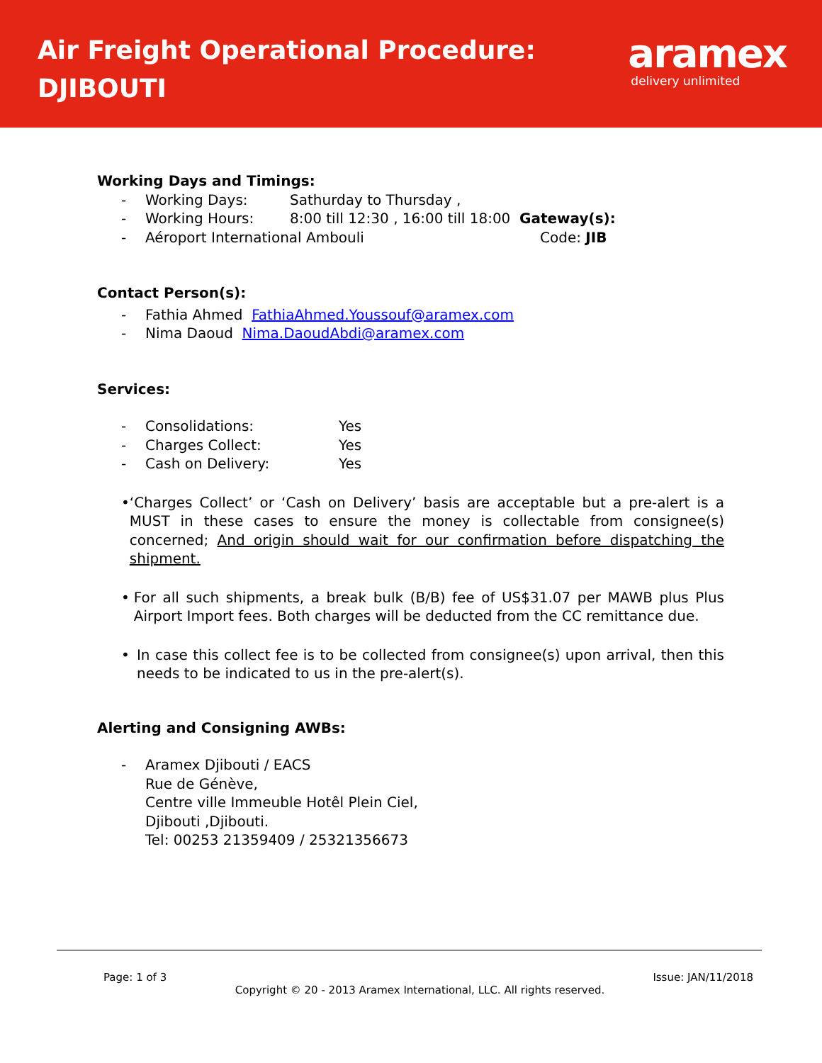Air Freight Operational Procedure:
DJIBOUTI
aramex
delivery unlimited
Working Days and Timings:
- Working Days: Sathurday to Thursday ,
- Working Hours: 8:00 till 12:30 , 16:00 till 18:00 Gateway(s):
- Aéroport International Ambouli Code: JIB
Contact Person(s):
- Fathia Ahmed FathiaAhmed.Youssouf@aramex.com
- Nima Daoud Nima.DaoudAbdi@aramex.com
Services:
- Consolidations: Yes
- Charges Collect: Yes
- Cash on Delivery: Yes
• ‘Charges Collect’ or ‘Cash on Delivery’ basis are acceptable but a pre-alert is a MUST in these cases to ensure the money is collectable from consignee(s) concerned; And origin should wait for our confirmation before dispatching the shipment.
• For all such shipments, a break bulk (B/B) fee of US$31.07 per MAWB plus Plus Airport Import fees. Both charges will be deducted from the CC remittance due.
• In case this collect fee is to be collected from consignee(s) upon arrival, then this needs to be indicated to us in the pre-alert(s).
Alerting and Consigning AWBs:
- Aramex Djibouti / EACS
Rue de Génève,
Centre ville Immeuble Hotêl Plein Ciel,
Djibouti ,Djibouti.
Tel: 00253 21359409 / 25321356673
Page: 1 of 3 Issue: JAN/11/2018
Copyright © 20 - 2013 Aramex International, LLC. All rights reserved.